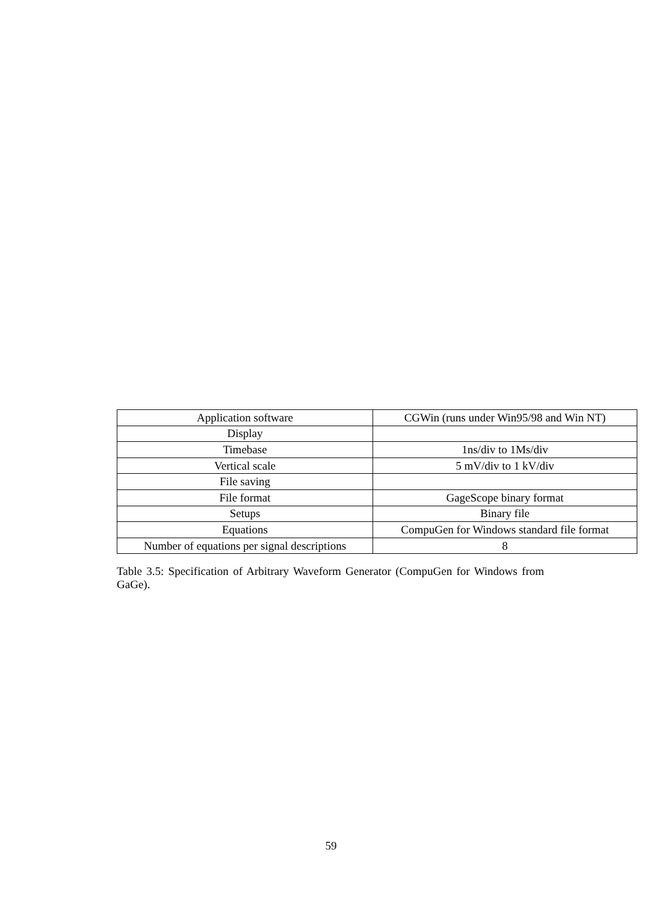| Application software | CGWin (runs under Win95/98 and Win NT) |
| Display | |
| Timebase | 1ns/div to 1Ms/div |
| Vertical scale | 5 mV/div to 1 kV/div |
| File saving | |
| File format | GageScope binary format |
| Setups | Binary file |
| Equations | CompuGen for Windows standard file format |
| Number of equations per signal descriptions | 8 |
Table 3.5: Specification of Arbitrary Waveform Generator (CompuGen for Windows from GaGe).
59